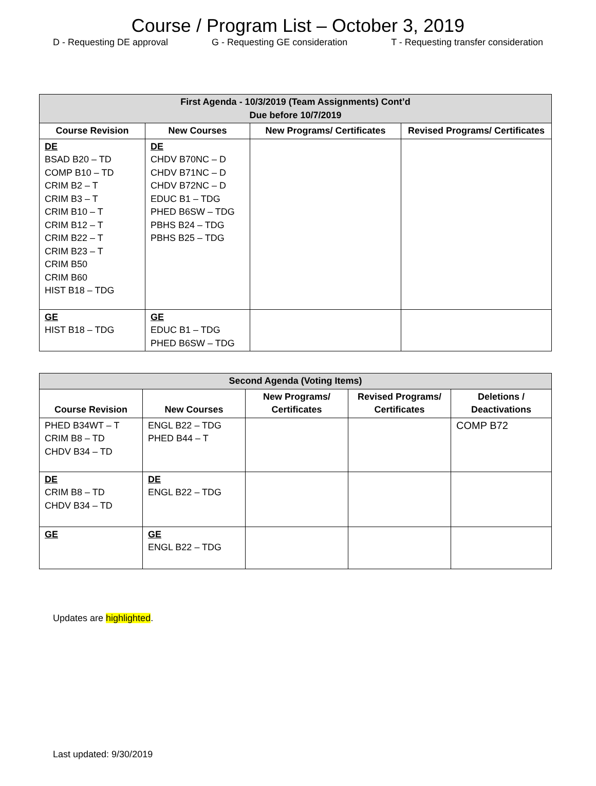Course / Program List – October 3, 2019
D - Requesting DE approval G - Requesting GE consideration T - Requesting transfer consideration
| First Agenda - 10/3/2019 (Team Assignments) Cont’d Due before 10/7/2019 | | | |
| --- | --- | --- | --- |
| Course Revision | New Courses | New Programs/ Certificates | Revised Programs/ Certificates |
| DE BSAD B20 – TD COMP B10 – TD CRIM B2 – T CRIM B3 – T CRIM B10 – T CRIM B12 – T CRIM B22 – T CRIM B23 – T CRIM B50 CRIM B60 HIST B18 – TDG | DE CHDV B70NC – D CHDV B71NC – D CHDV B72NC – D EDUC B1 – TDG PHED B6SW – TDG PBHS B24 – TDG PBHS B25 – TDG | | |
| GE HIST B18 – TDG | GE EDUC B1 – TDG PHED B6SW – TDG | | |
| Second Agenda (Voting Items) | | | | |
| --- | --- | --- | --- | --- |
| Course Revision | New Courses | New Programs/ Certificates | Revised Programs/ Certificates | Deletions / Deactivations |
| PHED B34WT – T CRIM B8 – TD CHDV B34 – TD | ENGL B22 – TDG PHED B44 – T | | | COMP B72 |
| DE CRIM B8 – TD CHDV B34 – TD | DE ENGL B22 – TDG | | | |
| GE | GE ENGL B22 – TDG | | | |
Updates are highlighted.
Last updated: 9/30/2019